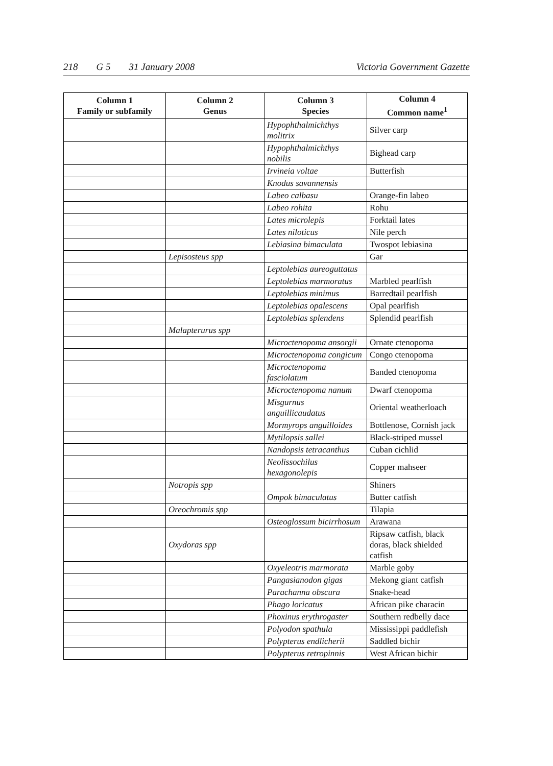218 G 5 31 January 2008 Victoria Government Gazette
| Column 1 Family or subfamily | Column 2 Genus | Column 3 Species | Column 4 Common name<sup>1</sup> |
| --- | --- | --- | --- |
| | | Hypophthalmichthys molitrix | Silver carp |
| | | Hypophthalmichthys nobilis | Bighead carp |
| | | Irvineia voltae | Butterfish |
| | | Knodus savannensis | |
| | | Labeo calbasu | Orange-fin labeo |
| | | Labeo rohita | Rohu |
| | | Lates microlepis | Forktail lates |
| | | Lates niloticus | Nile perch |
| | | Lebiasina bimaculata | Twospot lebiasina |
| | Lepisosteus spp | | Gar |
| | | Leptolebias aureoguttatus | |
| | | Leptolebias marmoratus | Marbled pearlfish |
| | | Leptolebias minimus | Barredtail pearlfish |
| | | Leptolebias opalescens | Opal pearlfish |
| | | Leptolebias splendens | Splendid pearlfish |
| | Malapterurus spp | | |
| | | Microctenopoma ansorgii | Ornate ctenopoma |
| | | Microctenopoma congicum | Congo ctenopoma |
| | | Microctenopoma fasciolatum | Banded ctenopoma |
| | | Microctenopoma nanum | Dwarf ctenopoma |
| | | Misgurnus anguillicaudatus | Oriental weatherloach |
| | | Mormyrops anguilloides | Bottlenose, Cornish jack |
| | | Mytilopsis sallei | Black-striped mussel |
| | | Nandopsis tetracanthus | Cuban cichlid |
| | | Neolissochilus hexagonolepis | Copper mahseer |
| | Notropis spp | | Shiners |
| | | Ompok bimaculatus | Butter catfish |
| | Oreochromis spp | | Tilapia |
| | | Osteoglossum bicirrhosum | Arawana |
| | Oxydoras spp | | Ripsaw catfish, black doras, black shielded catfish |
| | | Oxyeleotris marmorata | Marble goby |
| | | Pangasianodon gigas | Mekong giant catfish |
| | | Parachanna obscura | Snake-head |
| | | Phago loricatus | African pike characin |
| | | Phoxinus erythrogaster | Southern redbelly dace |
| | | Polyodon spathula | Mississippi paddlefish |
| | | Polypterus endlicherii | Saddled bichir |
| | | Polypterus retropinnis | West African bichir |